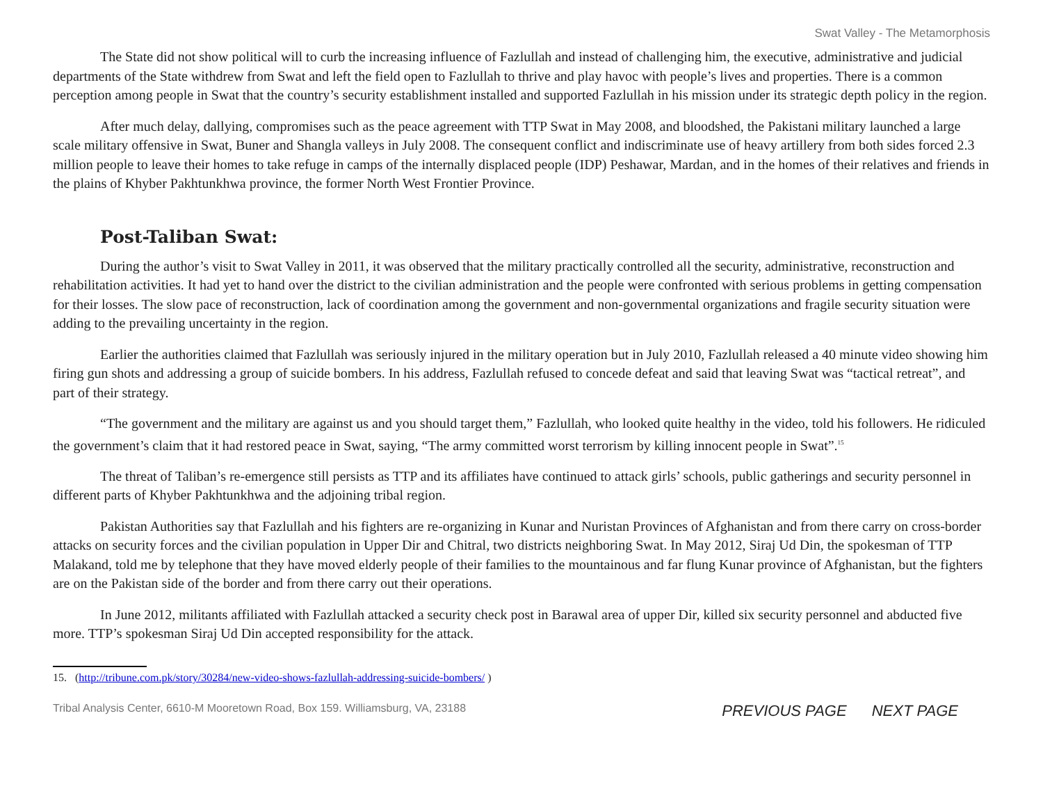Swat Valley - The Metamorphosis
The State did not show political will to curb the increasing influence of Fazlullah and instead of challenging him, the executive, administrative and judicial departments of the State withdrew from Swat and left the field open to Fazlullah to thrive and play havoc with people’s lives and properties. There is a common perception among people in Swat that the country’s security establishment installed and supported Fazlullah in his mission under its strategic depth policy in the region.
After much delay, dallying, compromises such as the peace agreement with TTP Swat in May 2008, and bloodshed, the Pakistani military launched a large scale military offensive in Swat, Buner and Shangla valleys in July 2008. The consequent conflict and indiscriminate use of heavy artillery from both sides forced 2.3 million people to leave their homes to take refuge in camps of the internally displaced people (IDP) Peshawar, Mardan, and in the homes of their relatives and friends in the plains of Khyber Pakhtunkhwa province, the former North West Frontier Province.
Post-Taliban Swat:
During the author’s visit to Swat Valley in 2011, it was observed that the military practically controlled all the security, administrative, reconstruction and rehabilitation activities. It had yet to hand over the district to the civilian administration and the people were confronted with serious problems in getting compensation for their losses. The slow pace of reconstruction, lack of coordination among the government and non-governmental organizations and fragile security situation were adding to the prevailing uncertainty in the region.
Earlier the authorities claimed that Fazlullah was seriously injured in the military operation but in July 2010, Fazlullah released a 40 minute video showing him firing gun shots and addressing a group of suicide bombers. In his address, Fazlullah refused to concede defeat and said that leaving Swat was “tactical retreat”, and part of their strategy.
“The government and the military are against us and you should target them,” Fazlullah, who looked quite healthy in the video, told his followers. He ridiculed the government’s claim that it had restored peace in Swat, saying, “The army committed worst terrorism by killing innocent people in Swat”.<sup>15</sup>
The threat of Taliban’s re-emergence still persists as TTP and its affiliates have continued to attack girls’ schools, public gatherings and security personnel in different parts of Khyber Pakhtunkhwa and the adjoining tribal region.
Pakistan Authorities say that Fazlullah and his fighters are re-organizing in Kunar and Nuristan Provinces of Afghanistan and from there carry on cross-border attacks on security forces and the civilian population in Upper Dir and Chitral, two districts neighboring Swat. In May 2012, Siraj Ud Din, the spokesman of TTP Malakand, told me by telephone that they have moved elderly people of their families to the mountainous and far flung Kunar province of Afghanistan, but the fighters are on the Pakistan side of the border and from there carry out their operations.
In June 2012, militants affiliated with Fazlullah attacked a security check post in Barawal area of upper Dir, killed six security personnel and abducted five more. TTP’s spokesman Siraj Ud Din accepted responsibility for the attack.
15. (http://tribune.com.pk/story/30284/new-video-shows-fazlullah-addressing-suicide-bombers/ )
Tribal Analysis Center, 6610-M Mooretown Road, Box 159. Williamsburg, VA, 23188 PREVIOUS PAGE NEXT PAGE